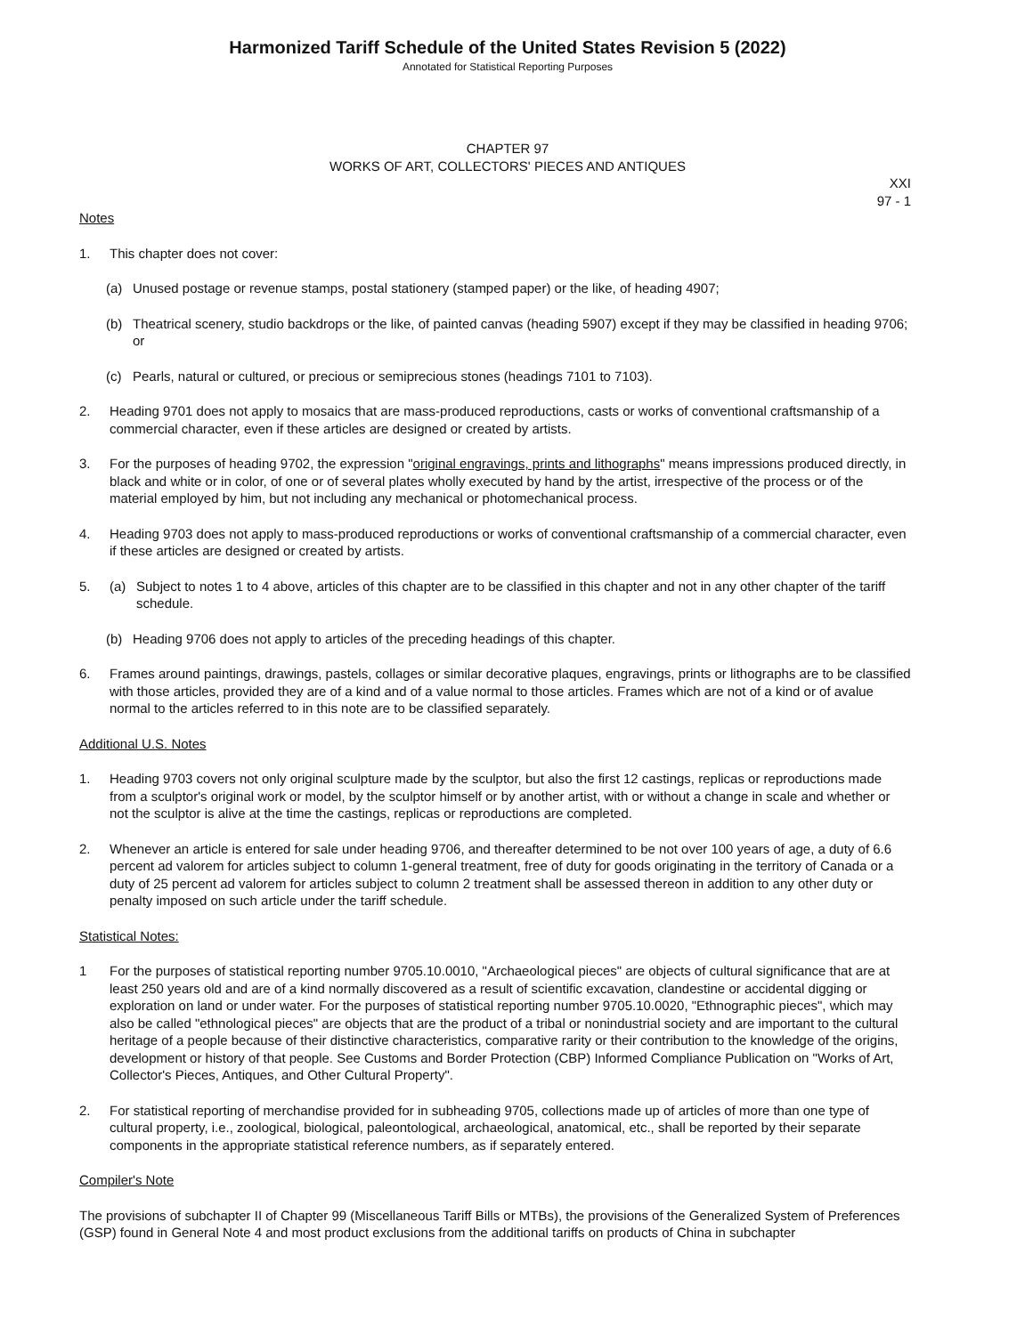Harmonized Tariff Schedule of the United States Revision 5 (2022)
Annotated for Statistical Reporting Purposes
CHAPTER 97
WORKS OF ART, COLLECTORS' PIECES AND ANTIQUES
XXI
97 - 1
Notes
1. This chapter does not cover:
(a) Unused postage or revenue stamps, postal stationery (stamped paper) or the like, of heading 4907;
(b) Theatrical scenery, studio backdrops or the like, of painted canvas (heading 5907) except if they may be classified in heading 9706; or
(c) Pearls, natural or cultured, or precious or semiprecious stones (headings 7101 to 7103).
2. Heading 9701 does not apply to mosaics that are mass-produced reproductions, casts or works of conventional craftsmanship of a commercial character, even if these articles are designed or created by artists.
3. For the purposes of heading 9702, the expression "original engravings, prints and lithographs" means impressions produced directly, in black and white or in color, of one or of several plates wholly executed by hand by the artist, irrespective of the process or of the material employed by him, but not including any mechanical or photomechanical process.
4. Heading 9703 does not apply to mass-produced reproductions or works of conventional craftsmanship of a commercial character, even if these articles are designed or created by artists.
5. (a) Subject to notes 1 to 4 above, articles of this chapter are to be classified in this chapter and not in any other chapter of the tariff schedule.
(b) Heading 9706 does not apply to articles of the preceding headings of this chapter.
6. Frames around paintings, drawings, pastels, collages or similar decorative plaques, engravings, prints or lithographs are to be classified with those articles, provided they are of a kind and of a value normal to those articles. Frames which are not of a kind or of avalue normal to the articles referred to in this note are to be classified separately.
Additional U.S. Notes
1. Heading 9703 covers not only original sculpture made by the sculptor, but also the first 12 castings, replicas or reproductions made from a sculptor's original work or model, by the sculptor himself or by another artist, with or without a change in scale and whether or not the sculptor is alive at the time the castings, replicas or reproductions are completed.
2. Whenever an article is entered for sale under heading 9706, and thereafter determined to be not over 100 years of age, a duty of 6.6 percent ad valorem for articles subject to column 1-general treatment, free of duty for goods originating in the territory of Canada or a duty of 25 percent ad valorem for articles subject to column 2 treatment shall be assessed thereon in addition to any other duty or penalty imposed on such article under the tariff schedule.
Statistical Notes:
1 For the purposes of statistical reporting number 9705.10.0010, "Archaeological pieces" are objects of cultural significance that are at least 250 years old and are of a kind normally discovered as a result of scientific excavation, clandestine or accidental digging or exploration on land or under water. For the purposes of statistical reporting number 9705.10.0020, "Ethnographic pieces", which may also be called "ethnological pieces" are objects that are the product of a tribal or nonindustrial society and are important to the cultural heritage of a people because of their distinctive characteristics, comparative rarity or their contribution to the knowledge of the origins, development or history of that people. See Customs and Border Protection (CBP) Informed Compliance Publication on "Works of Art, Collector's Pieces, Antiques, and Other Cultural Property".
2. For statistical reporting of merchandise provided for in subheading 9705, collections made up of articles of more than one type of cultural property, i.e., zoological, biological, paleontological, archaeological, anatomical, etc., shall be reported by their separate components in the appropriate statistical reference numbers, as if separately entered.
Compiler's Note
The provisions of subchapter II of Chapter 99 (Miscellaneous Tariff Bills or MTBs), the provisions of the Generalized System of Preferences (GSP) found in General Note 4 and most product exclusions from the additional tariffs on products of China in subchapter